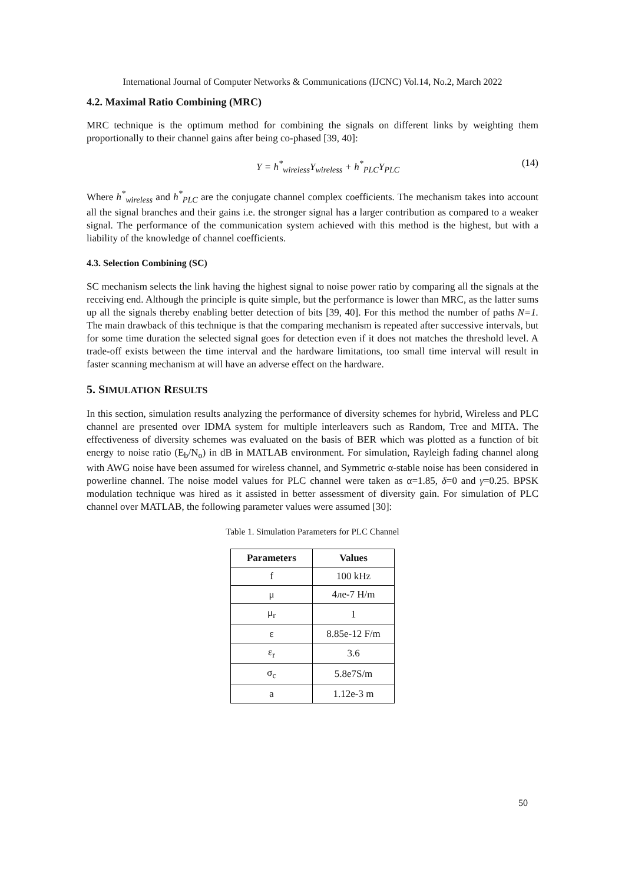International Journal of Computer Networks & Communications (IJCNC) Vol.14, No.2, March 2022
4.2. Maximal Ratio Combining (MRC)
MRC technique is the optimum method for combining the signals on different links by weighting them proportionally to their channel gains after being co-phased [39, 40]:
Y = h<sup>*</sup><sub>wireless</sub>Y<sub>wireless</sub> + h<sup>*</sup><sub>PLC</sub>Y<sub>PLC</sub> (14)
Where h<sup>*</sup><sub>wireless</sub> and h<sup>*</sup><sub>PLC</sub> are the conjugate channel complex coefficients. The mechanism takes into account all the signal branches and their gains i.e. the stronger signal has a larger contribution as compared to a weaker signal. The performance of the communication system achieved with this method is the highest, but with a liability of the knowledge of channel coefficients.
4.3. Selection Combining (SC)
SC mechanism selects the link having the highest signal to noise power ratio by comparing all the signals at the receiving end. Although the principle is quite simple, but the performance is lower than MRC, as the latter sums up all the signals thereby enabling better detection of bits [39, 40]. For this method the number of paths N=1. The main drawback of this technique is that the comparing mechanism is repeated after successive intervals, but for some time duration the selected signal goes for detection even if it does not matches the threshold level. A trade-off exists between the time interval and the hardware limitations, too small time interval will result in faster scanning mechanism at will have an adverse effect on the hardware.
5. SIMULATION RESULTS
In this section, simulation results analyzing the performance of diversity schemes for hybrid, Wireless and PLC channel are presented over IDMA system for multiple interleavers such as Random, Tree and MITA. The effectiveness of diversity schemes was evaluated on the basis of BER which was plotted as a function of bit energy to noise ratio (E<sub>b</sub>/N<sub>o</sub>) in dB in MATLAB environment. For simulation, Rayleigh fading channel along with AWG noise have been assumed for wireless channel, and Symmetric α-stable noise has been considered in powerline channel. The noise model values for PLC channel were taken as α=1.85, δ=0 and γ=0.25. BPSK modulation technique was hired as it assisted in better assessment of diversity gain. For simulation of PLC channel over MATLAB, the following parameter values were assumed [30]:
Table 1. Simulation Parameters for PLC Channel
| Parameters | Values |
| --- | --- |
| f | 100 kHz |
| μ | 4лe-7 H/m |
| μ<sub>r</sub> | 1 |
| ε | 8.85e-12 F/m |
| ε<sub>r</sub> | 3.6 |
| σ<sub>c</sub> | 5.8e7S/m |
| a | 1.12e-3 m |
50